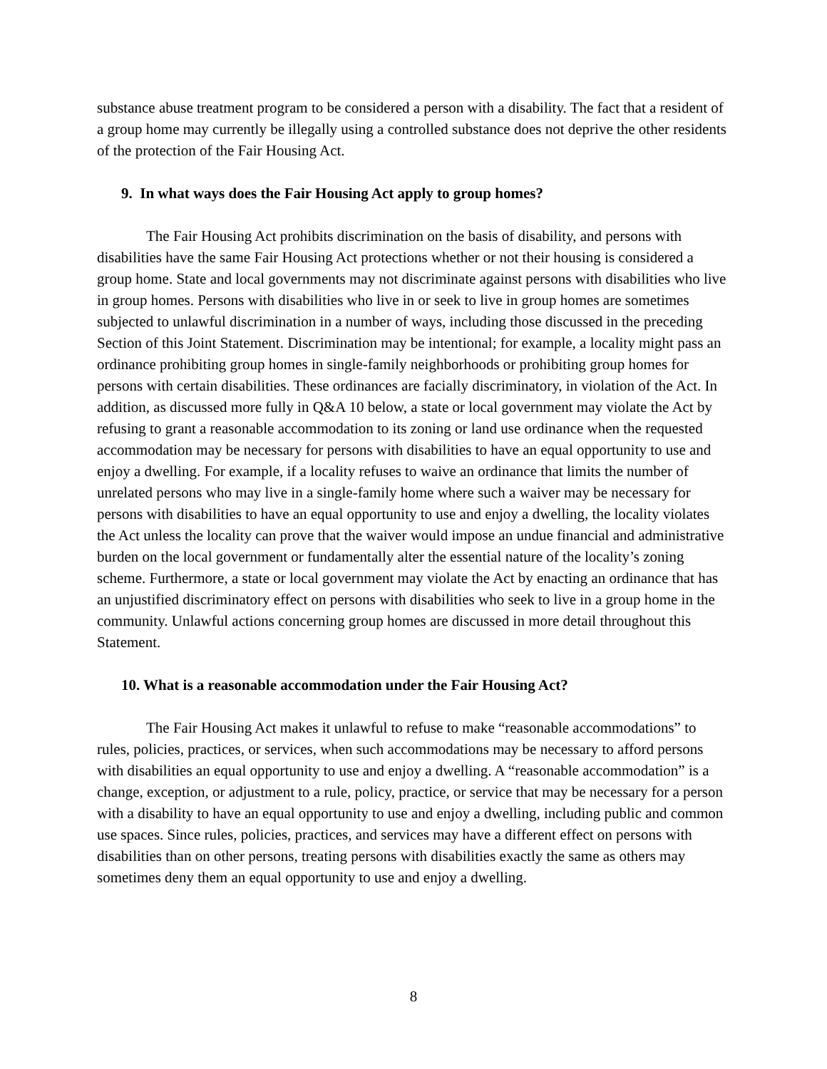substance abuse treatment program to be considered a person with a disability. The fact that a resident of a group home may currently be illegally using a controlled substance does not deprive the other residents of the protection of the Fair Housing Act.
9. In what ways does the Fair Housing Act apply to group homes?
The Fair Housing Act prohibits discrimination on the basis of disability, and persons with disabilities have the same Fair Housing Act protections whether or not their housing is considered a group home. State and local governments may not discriminate against persons with disabilities who live in group homes. Persons with disabilities who live in or seek to live in group homes are sometimes subjected to unlawful discrimination in a number of ways, including those discussed in the preceding Section of this Joint Statement. Discrimination may be intentional; for example, a locality might pass an ordinance prohibiting group homes in single-family neighborhoods or prohibiting group homes for persons with certain disabilities. These ordinances are facially discriminatory, in violation of the Act. In addition, as discussed more fully in Q&A 10 below, a state or local government may violate the Act by refusing to grant a reasonable accommodation to its zoning or land use ordinance when the requested accommodation may be necessary for persons with disabilities to have an equal opportunity to use and enjoy a dwelling. For example, if a locality refuses to waive an ordinance that limits the number of unrelated persons who may live in a single-family home where such a waiver may be necessary for persons with disabilities to have an equal opportunity to use and enjoy a dwelling, the locality violates the Act unless the locality can prove that the waiver would impose an undue financial and administrative burden on the local government or fundamentally alter the essential nature of the locality’s zoning scheme. Furthermore, a state or local government may violate the Act by enacting an ordinance that has an unjustified discriminatory effect on persons with disabilities who seek to live in a group home in the community. Unlawful actions concerning group homes are discussed in more detail throughout this Statement.
10. What is a reasonable accommodation under the Fair Housing Act?
The Fair Housing Act makes it unlawful to refuse to make “reasonable accommodations” to rules, policies, practices, or services, when such accommodations may be necessary to afford persons with disabilities an equal opportunity to use and enjoy a dwelling. A “reasonable accommodation” is a change, exception, or adjustment to a rule, policy, practice, or service that may be necessary for a person with a disability to have an equal opportunity to use and enjoy a dwelling, including public and common use spaces. Since rules, policies, practices, and services may have a different effect on persons with disabilities than on other persons, treating persons with disabilities exactly the same as others may sometimes deny them an equal opportunity to use and enjoy a dwelling.
8